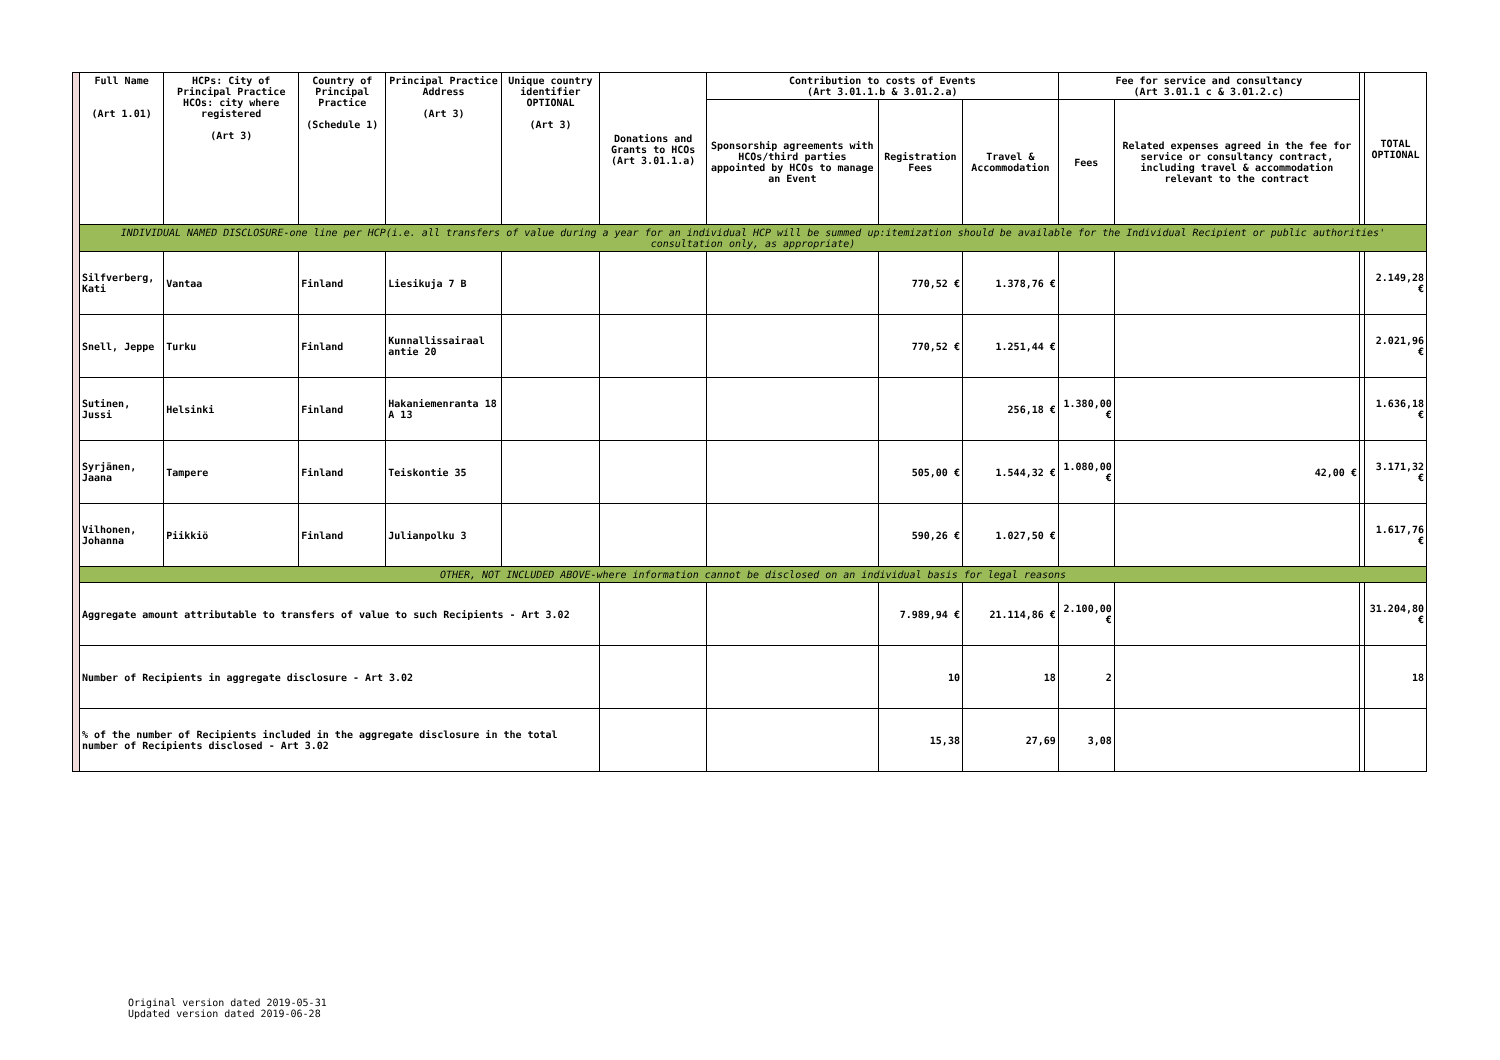| | Full Name (Art 1.01) | HCPs: City of Principal Practice HCOs: city where registered (Art 3) | Country of Principal Practice (Schedule 1) | Principal Practice Address (Art 3) | Unique country identifier OPTIONAL (Art 3) | Donations and Grants to HCOs (Art 3.01.1.a) | Contribution to costs of Events (Art 3.01.1.b & 3.01.2.a) | | | Fee for service and consultancy (Art 3.01.1 c & 3.01.2.c) | | | TOTAL OPTIONAL |
| | | | | | | | Sponsorship agreements with HCOs/third parties appointed by HCOs to manage an Event | Registration Fees | Travel & Accommodation | Fees | Related expenses agreed in the fee for service or consultancy contract, including travel & accommodation relevant to the contract | | |
| | INDIVIDUAL NAMED DISCLOSURE-one line per HCP(i.e. all transfers of value during a year for an individual HCP will be summed up:itemization should be available for the Individual Recipient or public authorities' consultation only, as appropriate) | | | | | | | | | | | | |
| | Silfverberg, Kati | Vantaa | Finland | Liesikuja 7 B | | | | 770,52 € | 1.378,76 € | | | | 2.149,28 € |
| | Snell, Jeppe | Turku | Finland | Kunnallissairaal antie 20 | | | | 770,52 € | 1.251,44 € | | | | 2.021,96 € |
| | Sutinen, Jussi | Helsinki | Finland | Hakaniemenranta 18 A 13 | | | | | 256,18 € | 1.380,00 € | | | 1.636,18 € |
| | Syrjänen, Jaana | Tampere | Finland | Teiskontie 35 | | | | 505,00 € | 1.544,32 € | 1.080,00 € | 42,00 € | | 3.171,32 € |
| | Vilhonen, Johanna | Piikkiö | Finland | Julianpolku 3 | | | | 590,26 € | 1.027,50 € | | | | 1.617,76 € |
| | OTHER, NOT INCLUDED ABOVE-where information cannot be disclosed on an individual basis for legal reasons | | | | | | | | | | | | |
| | Aggregate amount attributable to transfers of value to such Recipients - Art 3.02 | | | | | | | 7.989,94 € | 21.114,86 € | 2.100,00 € | | | 31.204,80 € |
| | Number of Recipients in aggregate disclosure - Art 3.02 | | | | | | | 10 | 18 | 2 | | | 18 |
| | % of the number of Recipients included in the aggregate disclosure in the total number of Recipients disclosed - Art 3.02 | | | | | | | 15,38 | 27,69 | 3,08 | | | |
Original version dated 2019-05-31
Updated version dated 2019-06-28